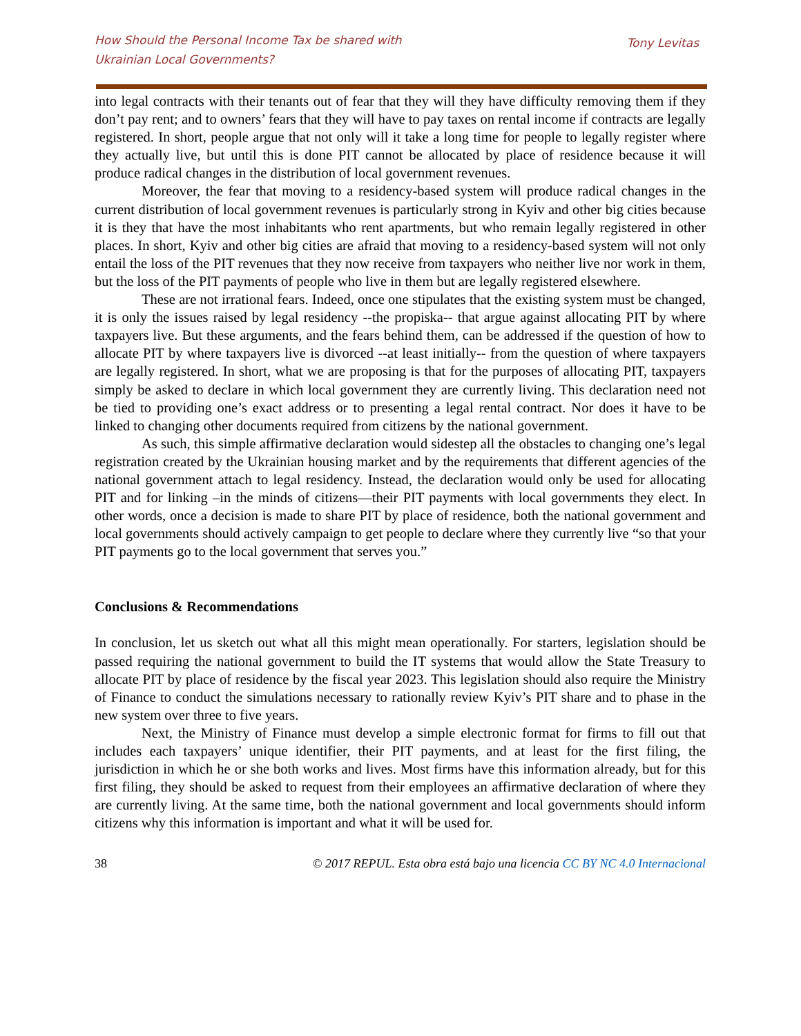How Should the Personal Income Tax be shared with
Ukrainian Local Governments?
Tony Levitas
into legal contracts with their tenants out of fear that they will they have difficulty removing them if they don’t pay rent; and to owners’ fears that they will have to pay taxes on rental income if contracts are legally registered. In short, people argue that not only will it take a long time for people to legally register where they actually live, but until this is done PIT cannot be allocated by place of residence because it will produce radical changes in the distribution of local government revenues.
Moreover, the fear that moving to a residency-based system will produce radical changes in the current distribution of local government revenues is particularly strong in Kyiv and other big cities because it is they that have the most inhabitants who rent apartments, but who remain legally registered in other places. In short, Kyiv and other big cities are afraid that moving to a residency-based system will not only entail the loss of the PIT revenues that they now receive from taxpayers who neither live nor work in them, but the loss of the PIT payments of people who live in them but are legally registered elsewhere.
These are not irrational fears. Indeed, once one stipulates that the existing system must be changed, it is only the issues raised by legal residency --the propiska-- that argue against allocating PIT by where taxpayers live. But these arguments, and the fears behind them, can be addressed if the question of how to allocate PIT by where taxpayers live is divorced --at least initially-- from the question of where taxpayers are legally registered. In short, what we are proposing is that for the purposes of allocating PIT, taxpayers simply be asked to declare in which local government they are currently living. This declaration need not be tied to providing one’s exact address or to presenting a legal rental contract. Nor does it have to be linked to changing other documents required from citizens by the national government.
As such, this simple affirmative declaration would sidestep all the obstacles to changing one’s legal registration created by the Ukrainian housing market and by the requirements that different agencies of the national government attach to legal residency. Instead, the declaration would only be used for allocating PIT and for linking –in the minds of citizens—their PIT payments with local governments they elect. In other words, once a decision is made to share PIT by place of residence, both the national government and local governments should actively campaign to get people to declare where they currently live “so that your PIT payments go to the local government that serves you.”
Conclusions & Recommendations
In conclusion, let us sketch out what all this might mean operationally. For starters, legislation should be passed requiring the national government to build the IT systems that would allow the State Treasury to allocate PIT by place of residence by the fiscal year 2023. This legislation should also require the Ministry of Finance to conduct the simulations necessary to rationally review Kyiv’s PIT share and to phase in the new system over three to five years.
Next, the Ministry of Finance must develop a simple electronic format for firms to fill out that includes each taxpayers’ unique identifier, their PIT payments, and at least for the first filing, the jurisdiction in which he or she both works and lives. Most firms have this information already, but for this first filing, they should be asked to request from their employees an affirmative declaration of where they are currently living. At the same time, both the national government and local governments should inform citizens why this information is important and what it will be used for.
38 © 2017 REPUL. Esta obra está bajo una licencia CC BY NC 4.0 Internacional